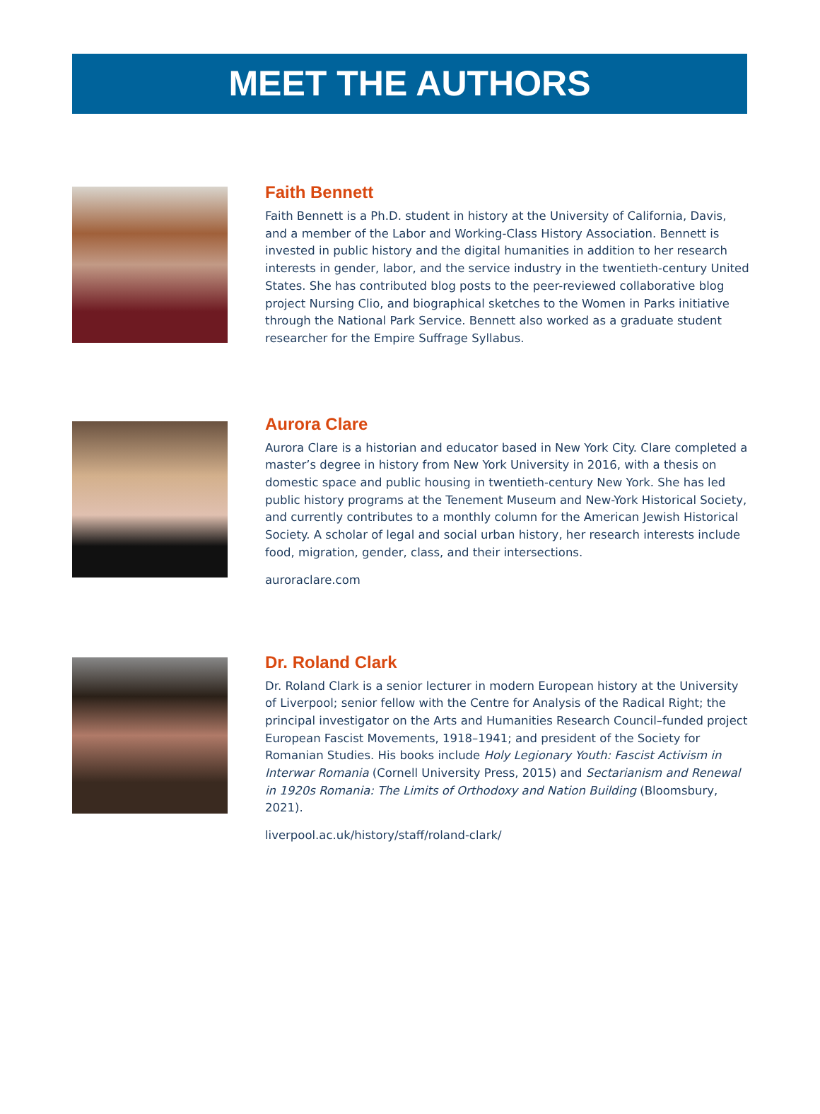MEET THE AUTHORS
Faith Bennett
Faith Bennett is a Ph.D. student in history at the University of California, Davis, and a member of the Labor and Working-Class History Association. Bennett is invested in public history and the digital humanities in addition to her research interests in gender, labor, and the service industry in the twentieth-century United States. She has contributed blog posts to the peer-reviewed collaborative blog project Nursing Clio, and biographical sketches to the Women in Parks initiative through the National Park Service. Bennett also worked as a graduate student researcher for the Empire Suffrage Syllabus.
Aurora Clare
Aurora Clare is a historian and educator based in New York City. Clare completed a master’s degree in history from New York University in 2016, with a thesis on domestic space and public housing in twentieth-century New York. She has led public history programs at the Tenement Museum and New-York Historical Society, and currently contributes to a monthly column for the American Jewish Historical Society. A scholar of legal and social urban history, her research interests include food, migration, gender, class, and their intersections.
auroraclare.com
Dr. Roland Clark
Dr. Roland Clark is a senior lecturer in modern European history at the University of Liverpool; senior fellow with the Centre for Analysis of the Radical Right; the principal investigator on the Arts and Humanities Research Council–funded project European Fascist Movements, 1918–1941; and president of the Society for Romanian Studies. His books include Holy Legionary Youth: Fascist Activism in Interwar Romania (Cornell University Press, 2015) and Sectarianism and Renewal in 1920s Romania: The Limits of Orthodoxy and Nation Building (Bloomsbury, 2021).
liverpool.ac.uk/history/staff/roland-clark/